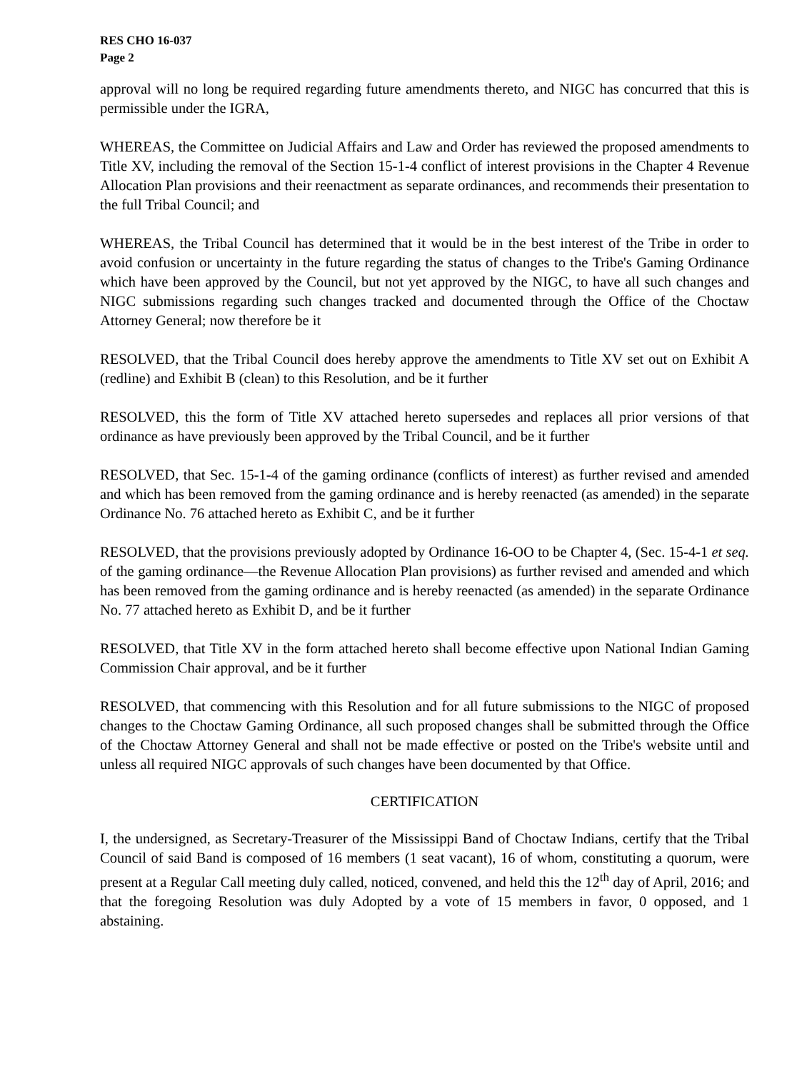RES CHO 16-037
Page 2
approval will no long be required regarding future amendments thereto, and NIGC has concurred that this is permissible under the IGRA,
WHEREAS, the Committee on Judicial Affairs and Law and Order has reviewed the proposed amendments to Title XV, including the removal of the Section 15-1-4 conflict of interest provisions in the Chapter 4 Revenue Allocation Plan provisions and their reenactment as separate ordinances, and recommends their presentation to the full Tribal Council; and
WHEREAS, the Tribal Council has determined that it would be in the best interest of the Tribe in order to avoid confusion or uncertainty in the future regarding the status of changes to the Tribe's Gaming Ordinance which have been approved by the Council, but not yet approved by the NIGC, to have all such changes and NIGC submissions regarding such changes tracked and documented through the Office of the Choctaw Attorney General; now therefore be it
RESOLVED, that the Tribal Council does hereby approve the amendments to Title XV set out on Exhibit A (redline) and Exhibit B (clean) to this Resolution, and be it further
RESOLVED, this the form of Title XV attached hereto supersedes and replaces all prior versions of that ordinance as have previously been approved by the Tribal Council, and be it further
RESOLVED, that Sec. 15-1-4 of the gaming ordinance (conflicts of interest) as further revised and amended and which has been removed from the gaming ordinance and is hereby reenacted (as amended) in the separate Ordinance No. 76 attached hereto as Exhibit C, and be it further
RESOLVED, that the provisions previously adopted by Ordinance 16-OO to be Chapter 4, (Sec. 15-4-1 et seq. of the gaming ordinance—the Revenue Allocation Plan provisions) as further revised and amended and which has been removed from the gaming ordinance and is hereby reenacted (as amended) in the separate Ordinance No. 77 attached hereto as Exhibit D, and be it further
RESOLVED, that Title XV in the form attached hereto shall become effective upon National Indian Gaming Commission Chair approval, and be it further
RESOLVED, that commencing with this Resolution and for all future submissions to the NIGC of proposed changes to the Choctaw Gaming Ordinance, all such proposed changes shall be submitted through the Office of the Choctaw Attorney General and shall not be made effective or posted on the Tribe's website until and unless all required NIGC approvals of such changes have been documented by that Office.
CERTIFICATION
I, the undersigned, as Secretary-Treasurer of the Mississippi Band of Choctaw Indians, certify that the Tribal Council of said Band is composed of 16 members (1 seat vacant), 16 of whom, constituting a quorum, were present at a Regular Call meeting duly called, noticed, convened, and held this the 12<sup>th</sup> day of April, 2016; and that the foregoing Resolution was duly Adopted by a vote of 15 members in favor, 0 opposed, and 1 abstaining.